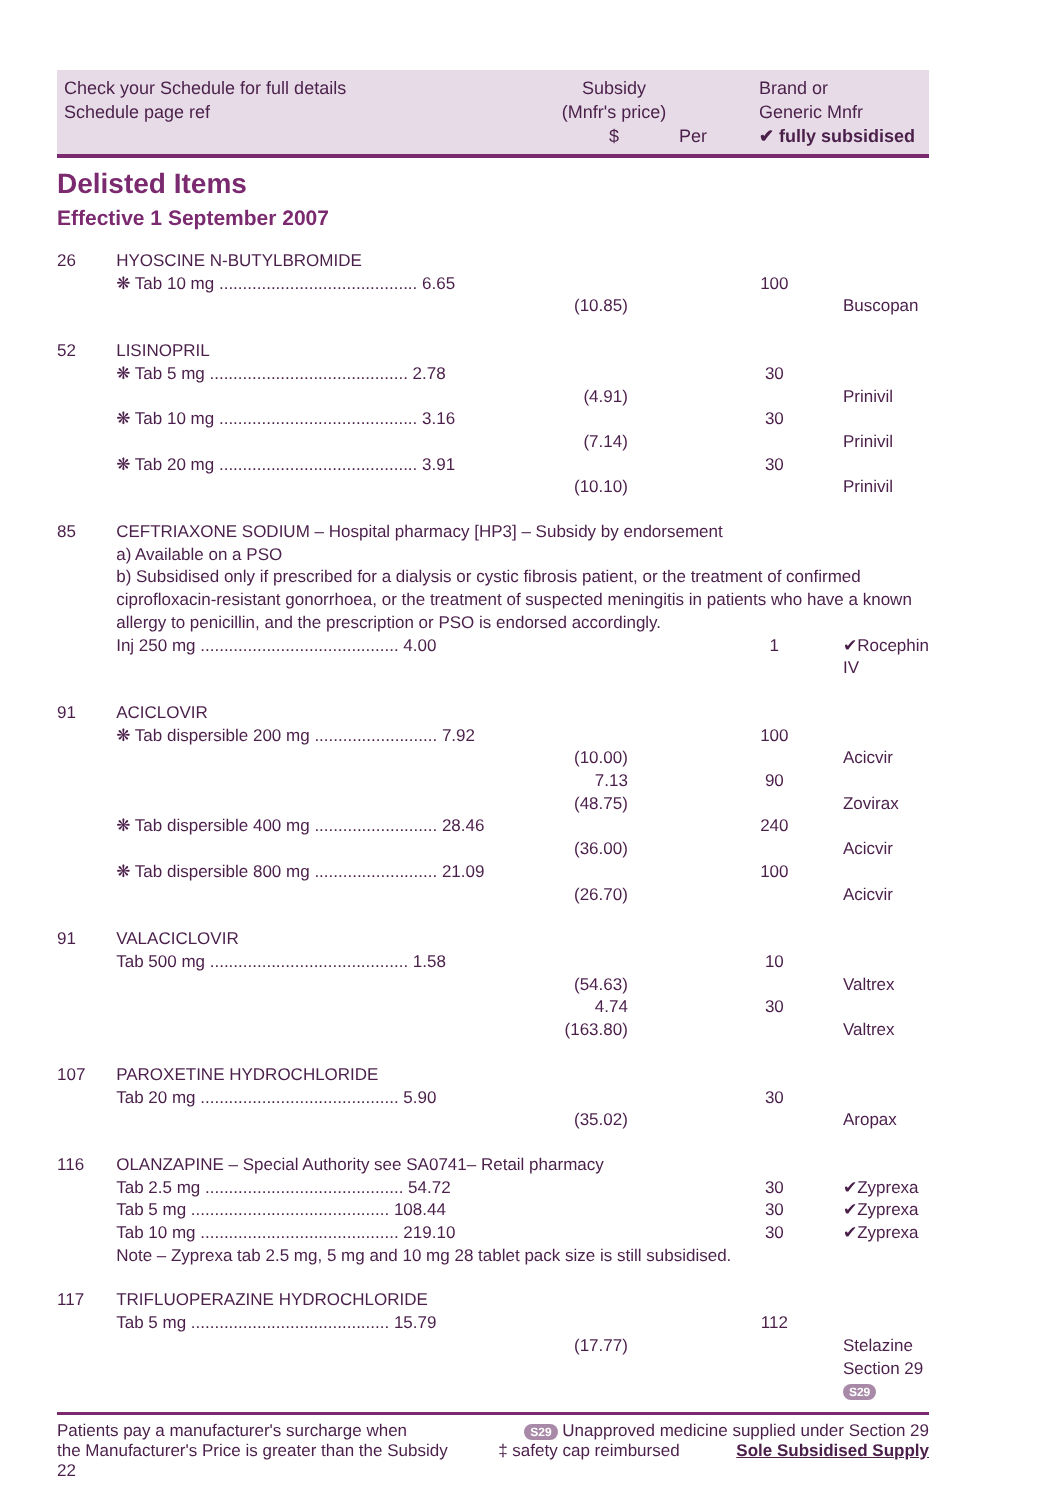Check your Schedule for full details
Schedule page ref
Subsidy
(Mnfr's price)
$
Per
Brand or
Generic Mnfr
✔ fully subsidised
Delisted Items
Effective 1 September 2007
| 26 | HYOSCINE N-BUTYLBROMIDE | | | |
| | ❋ Tab 10 mg .......................................... 6.65 | | 100 | |
| | (10.85) | | | Buscopan |
| 52 | LISINOPRIL | | | |
| | ❋ Tab 5 mg .......................................... 2.78 | | 30 | |
| | (4.91) | | | Prinivil |
| | ❋ Tab 10 mg .......................................... 3.16 | | 30 | |
| | (7.14) | | | Prinivil |
| | ❋ Tab 20 mg .......................................... 3.91 | | 30 | |
| | (10.10) | | | Prinivil |
| 85 | CEFTRIAXONE SODIUM – Hospital pharmacy [HP3] – Subsidy by endorsement a) Available on a PSO b) Subsidised only if prescribed for a dialysis or cystic fibrosis patient, or the treatment of confirmed ciprofloxacin-resistant gonorrhoea, or the treatment of suspected meningitis in patients who have a known allergy to penicillin, and the prescription or PSO is endorsed accordingly. | | | |
| | Inj 250 mg .......................................... 4.00 | | 1 | ✔Rocephin IV |
| 91 | ACICLOVIR | | | |
| | ❋ Tab dispersible 200 mg .......................... 7.92 | | 100 | |
| | (10.00) | | | Acicvir |
| | 7.13 | | 90 | |
| | (48.75) | | | Zovirax |
| | ❋ Tab dispersible 400 mg .......................... 28.46 | | 240 | |
| | (36.00) | | | Acicvir |
| | ❋ Tab dispersible 800 mg .......................... 21.09 | | 100 | |
| | (26.70) | | | Acicvir |
| 91 | VALACICLOVIR | | | |
| | Tab 500 mg .......................................... 1.58 | | 10 | |
| | (54.63) | | | Valtrex |
| | 4.74 | | 30 | |
| | (163.80) | | | Valtrex |
| 107 | PAROXETINE HYDROCHLORIDE | | | |
| | Tab 20 mg .......................................... 5.90 | | 30 | |
| | (35.02) | | | Aropax |
| 116 | OLANZAPINE – Special Authority see SA0741– Retail pharmacy | | | |
| | Tab 2.5 mg .......................................... 54.72 | | 30 | ✔Zyprexa |
| | Tab 5 mg .......................................... 108.44 | | 30 | ✔Zyprexa |
| | Tab 10 mg .......................................... 219.10 | | 30 | ✔Zyprexa |
| | Note – Zyprexa tab 2.5 mg, 5 mg and 10 mg 28 tablet pack size is still subsidised. | | | |
| 117 | TRIFLUOPERAZINE HYDROCHLORIDE | | | |
| | Tab 5 mg .......................................... 15.79 | | 112 | |
| | (17.77) | | | Stelazine Section 29 S29 |
Patients pay a manufacturer's surcharge when
the Manufacturer's Price is greater than the Subsidy
22
S29 Unapproved medicine supplied under Section 29
‡ safety cap reimbursed Sole Subsidised Supply